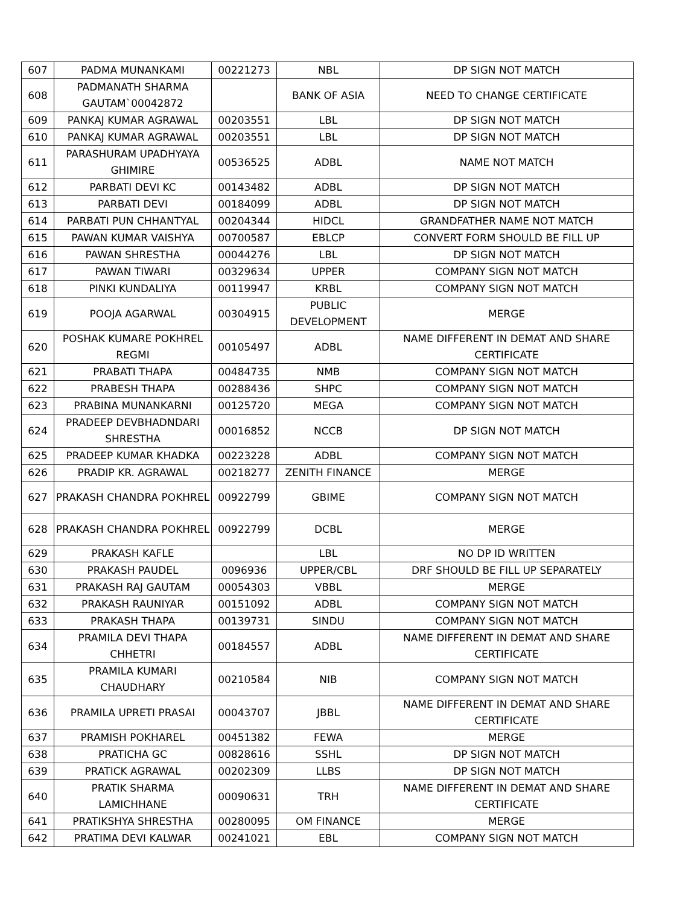| 607 | PADMA MUNANKAMI | 00221273 | NBL | DP SIGN NOT MATCH |
| 608 | PADMANATH SHARMA GAUTAM`00042872 | | BANK OF ASIA | NEED TO CHANGE CERTIFICATE |
| 609 | PANKAJ KUMAR AGRAWAL | 00203551 | LBL | DP SIGN NOT MATCH |
| 610 | PANKAJ KUMAR AGRAWAL | 00203551 | LBL | DP SIGN NOT MATCH |
| 611 | PARASHURAM UPADHYAYA GHIMIRE | 00536525 | ADBL | NAME NOT MATCH |
| 612 | PARBATI DEVI KC | 00143482 | ADBL | DP SIGN NOT MATCH |
| 613 | PARBATI DEVI | 00184099 | ADBL | DP SIGN NOT MATCH |
| 614 | PARBATI PUN CHHANTYAL | 00204344 | HIDCL | GRANDFATHER NAME NOT MATCH |
| 615 | PAWAN KUMAR VAISHYA | 00700587 | EBLCP | CONVERT FORM SHOULD BE FILL UP |
| 616 | PAWAN SHRESTHA | 00044276 | LBL | DP SIGN NOT MATCH |
| 617 | PAWAN TIWARI | 00329634 | UPPER | COMPANY SIGN NOT MATCH |
| 618 | PINKI KUNDALIYA | 00119947 | KRBL | COMPANY SIGN NOT MATCH |
| 619 | POOJA AGARWAL | 00304915 | PUBLIC DEVELOPMENT | MERGE |
| 620 | POSHAK KUMARE POKHREL REGMI | 00105497 | ADBL | NAME DIFFERENT IN DEMAT AND SHARE CERTIFICATE |
| 621 | PRABATI THAPA | 00484735 | NMB | COMPANY SIGN NOT MATCH |
| 622 | PRABESH THAPA | 00288436 | SHPC | COMPANY SIGN NOT MATCH |
| 623 | PRABINA MUNANKARNI | 00125720 | MEGA | COMPANY SIGN NOT MATCH |
| 624 | PRADEEP DEVBHADNDARI SHRESTHA | 00016852 | NCCB | DP SIGN NOT MATCH |
| 625 | PRADEEP KUMAR KHADKA | 00223228 | ADBL | COMPANY SIGN NOT MATCH |
| 626 | PRADIP KR. AGRAWAL | 00218277 | ZENITH FINANCE | MERGE |
| 627 | PRAKASH CHANDRA POKHREL | 00922799 | GBIME | COMPANY SIGN NOT MATCH |
| 628 | PRAKASH CHANDRA POKHREL | 00922799 | DCBL | MERGE |
| 629 | PRAKASH KAFLE | | LBL | NO DP ID WRITTEN |
| 630 | PRAKASH PAUDEL | 0096936 | UPPER/CBL | DRF SHOULD BE FILL UP SEPARATELY |
| 631 | PRAKASH RAJ GAUTAM | 00054303 | VBBL | MERGE |
| 632 | PRAKASH RAUNIYAR | 00151092 | ADBL | COMPANY SIGN NOT MATCH |
| 633 | PRAKASH THAPA | 00139731 | SINDU | COMPANY SIGN NOT MATCH |
| 634 | PRAMILA DEVI THAPA CHHETRI | 00184557 | ADBL | NAME DIFFERENT IN DEMAT AND SHARE CERTIFICATE |
| 635 | PRAMILA KUMARI CHAUDHARY | 00210584 | NIB | COMPANY SIGN NOT MATCH |
| 636 | PRAMILA UPRETI PRASAI | 00043707 | JBBL | NAME DIFFERENT IN DEMAT AND SHARE CERTIFICATE |
| 637 | PRAMISH POKHAREL | 00451382 | FEWA | MERGE |
| 638 | PRATICHA GC | 00828616 | SSHL | DP SIGN NOT MATCH |
| 639 | PRATICK AGRAWAL | 00202309 | LLBS | DP SIGN NOT MATCH |
| 640 | PRATIK SHARMA LAMICHHANE | 00090631 | TRH | NAME DIFFERENT IN DEMAT AND SHARE CERTIFICATE |
| 641 | PRATIKSHYA SHRESTHA | 00280095 | OM FINANCE | MERGE |
| 642 | PRATIMA DEVI KALWAR | 00241021 | EBL | COMPANY SIGN NOT MATCH |